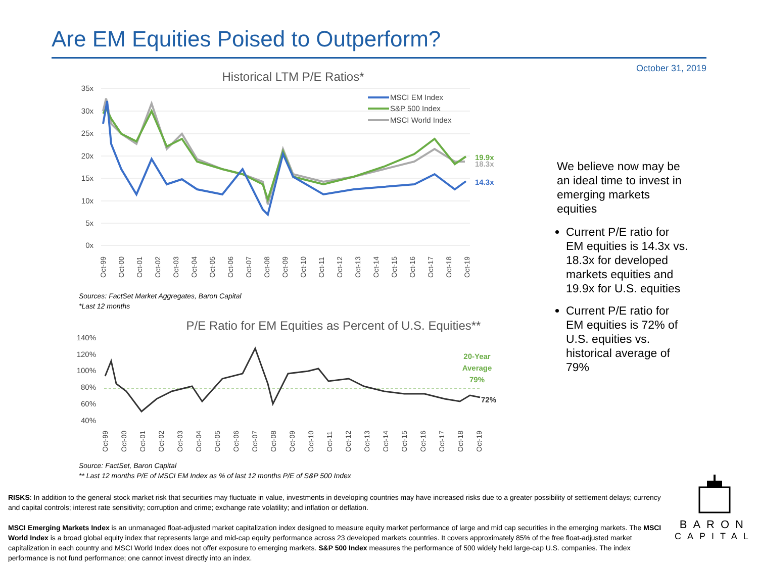Are EM Equities Poised to Outperform?
October 31, 2019
Historical LTM P/E Ratios*
35x
30x
25x
20x
15x
10x
5x
0x
Oct-99
Oct-00
Oct-01
Oct-02
Oct-03
Oct-04
Oct-05
Oct-06
Oct-07
Oct-08
Oct-09
Oct-10
Oct-11
Oct-12
Oct-13
Oct-14
Oct-15
Oct-16
Oct-17
Oct-18
Oct-19
MSCI EM Index
S&P 500 Index
MSCI World Index
19.9x
18.3x
14.3x
Sources: FactSet Market Aggregates, Baron Capital
*Last 12 months
P/E Ratio for EM Equities as Percent of U.S. Equities**
140%
120%
100%
80%
60%
40%
Oct-99
Oct-00
Oct-01
Oct-02
Oct-03
Oct-04
Oct-05
Oct-06
Oct-07
Oct-08
Oct-09
Oct-10
Oct-11
Oct-12
Oct-13
Oct-14
Oct-15
Oct-16
Oct-17
Oct-18
Oct-19
20-Year
Average
79%
72%
Source: FactSet, Baron Capital
** Last 12 months P/E of MSCI EM Index as % of last 12 months P/E of S&P 500 Index
We believe now may be an ideal time to invest in emerging markets equities
Current P/E ratio for EM equities is 14.3x vs. 18.3x for developed markets equities and 19.9x for U.S. equities
Current P/E ratio for EM equities is 72% of U.S. equities vs. historical average of 79%
RISKS: In addition to the general stock market risk that securities may fluctuate in value, investments in developing countries may have increased risks due to a greater possibility of settlement delays; currency and capital controls; interest rate sensitivity; corruption and crime; exchange rate volatility; and inflation or deflation.
MSCI Emerging Markets Index is an unmanaged float-adjusted market capitalization index designed to measure equity market performance of large and mid cap securities in the emerging markets. The MSCI World Index is a broad global equity index that represents large and mid-cap equity performance across 23 developed markets countries. It covers approximately 85% of the free float-adjusted market capitalization in each country and MSCI World Index does not offer exposure to emerging markets. S&P 500 Index measures the performance of 500 widely held large-cap U.S. companies. The index performance is not fund performance; one cannot invest directly into an index.
BARON
CAPITAL